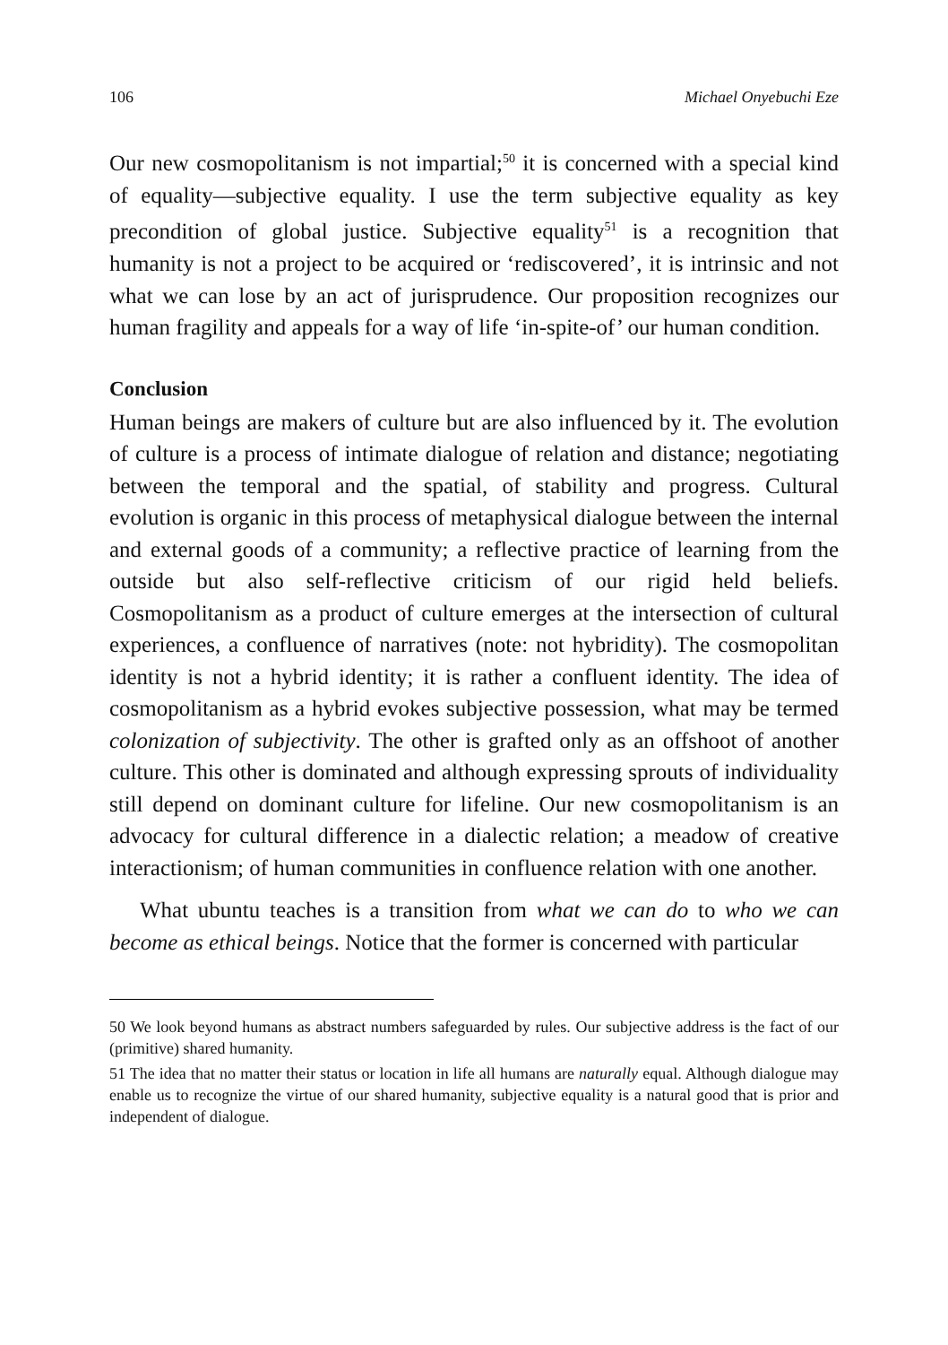106 Michael Onyebuchi Eze
Our new cosmopolitanism is not impartial;<sup>50</sup> it is concerned with a special kind of equality—subjective equality. I use the term subjective equality as key precondition of global justice. Subjective equality<sup>51</sup> is a recognition that humanity is not a project to be acquired or ‘rediscovered’, it is intrinsic and not what we can lose by an act of jurisprudence. Our proposition recognizes our human fragility and appeals for a way of life ‘in-spite-of’ our human condition.
Conclusion
Human beings are makers of culture but are also influenced by it. The evolution of culture is a process of intimate dialogue of relation and distance; negotiating between the temporal and the spatial, of stability and progress. Cultural evolution is organic in this process of metaphysical dialogue between the internal and external goods of a community; a reflective practice of learning from the outside but also self-reflective criticism of our rigid held beliefs. Cosmopolitanism as a product of culture emerges at the intersection of cultural experiences, a confluence of narratives (note: not hybridity). The cosmopolitan identity is not a hybrid identity; it is rather a confluent identity. The idea of cosmopolitanism as a hybrid evokes subjective possession, what may be termed colonization of subjectivity. The other is grafted only as an offshoot of another culture. This other is dominated and although expressing sprouts of individuality still depend on dominant culture for lifeline. Our new cosmopolitanism is an advocacy for cultural difference in a dialectic relation; a meadow of creative interactionism; of human communities in confluence relation with one another.
What ubuntu teaches is a transition from what we can do to who we can become as ethical beings. Notice that the former is concerned with particular
50 We look beyond humans as abstract numbers safeguarded by rules. Our subjective address is the fact of our (primitive) shared humanity.
51 The idea that no matter their status or location in life all humans are naturally equal. Although dialogue may enable us to recognize the virtue of our shared humanity, subjective equality is a natural good that is prior and independent of dialogue.